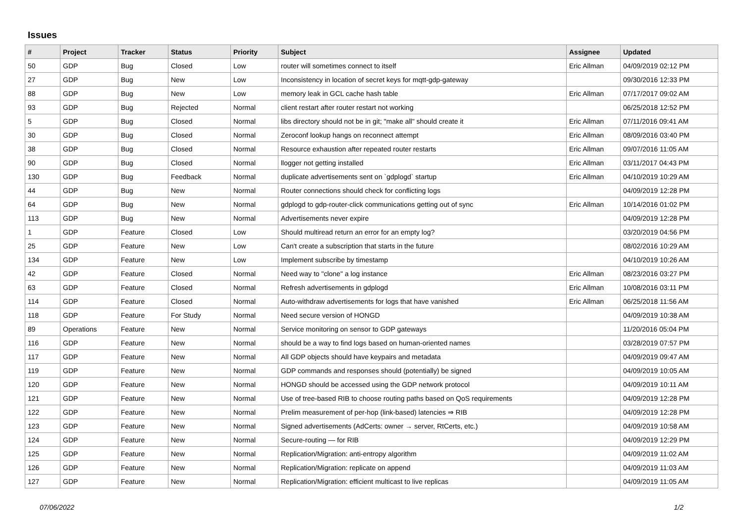Issues
| # | Project | Tracker | Status | Priority | Subject | Assignee | Updated |
| --- | --- | --- | --- | --- | --- | --- | --- |
| 50 | GDP | Bug | Closed | Low | router will sometimes connect to itself | Eric Allman | 04/09/2019 02:12 PM |
| 27 | GDP | Bug | New | Low | Inconsistency in location of secret keys for mqtt-gdp-gateway | | 09/30/2016 12:33 PM |
| 88 | GDP | Bug | New | Low | memory leak in GCL cache hash table | Eric Allman | 07/17/2017 09:02 AM |
| 93 | GDP | Bug | Rejected | Normal | client restart after router restart not working | | 06/25/2018 12:52 PM |
| 5 | GDP | Bug | Closed | Normal | libs directory should not be in git; "make all" should create it | Eric Allman | 07/11/2016 09:41 AM |
| 30 | GDP | Bug | Closed | Normal | Zeroconf lookup hangs on reconnect attempt | Eric Allman | 08/09/2016 03:40 PM |
| 38 | GDP | Bug | Closed | Normal | Resource exhaustion after repeated router restarts | Eric Allman | 09/07/2016 11:05 AM |
| 90 | GDP | Bug | Closed | Normal | llogger not getting installed | Eric Allman | 03/11/2017 04:43 PM |
| 130 | GDP | Bug | Feedback | Normal | duplicate advertisements sent on `gdplogd` startup | Eric Allman | 04/10/2019 10:29 AM |
| 44 | GDP | Bug | New | Normal | Router connections should check for conflicting logs | | 04/09/2019 12:28 PM |
| 64 | GDP | Bug | New | Normal | gdplogd to gdp-router-click communications getting out of sync | Eric Allman | 10/14/2016 01:02 PM |
| 113 | GDP | Bug | New | Normal | Advertisements never expire | | 04/09/2019 12:28 PM |
| 1 | GDP | Feature | Closed | Low | Should multiread return an error for an empty log? | | 03/20/2019 04:56 PM |
| 25 | GDP | Feature | New | Low | Can't create a subscription that starts in the future | | 08/02/2016 10:29 AM |
| 134 | GDP | Feature | New | Low | Implement subscribe by timestamp | | 04/10/2019 10:26 AM |
| 42 | GDP | Feature | Closed | Normal | Need way to "clone" a log instance | Eric Allman | 08/23/2016 03:27 PM |
| 63 | GDP | Feature | Closed | Normal | Refresh advertisements in gdplogd | Eric Allman | 10/08/2016 03:11 PM |
| 114 | GDP | Feature | Closed | Normal | Auto-withdraw advertisements for logs that have vanished | Eric Allman | 06/25/2018 11:56 AM |
| 118 | GDP | Feature | For Study | Normal | Need secure version of HONGD | | 04/09/2019 10:38 AM |
| 89 | Operations | Feature | New | Normal | Service monitoring on sensor to GDP gateways | | 11/20/2016 05:04 PM |
| 116 | GDP | Feature | New | Normal | should be a way to find logs based on human-oriented names | | 03/28/2019 07:57 PM |
| 117 | GDP | Feature | New | Normal | All GDP objects should have keypairs and metadata | | 04/09/2019 09:47 AM |
| 119 | GDP | Feature | New | Normal | GDP commands and responses should (potentially) be signed | | 04/09/2019 10:05 AM |
| 120 | GDP | Feature | New | Normal | HONGD should be accessed using the GDP network protocol | | 04/09/2019 10:11 AM |
| 121 | GDP | Feature | New | Normal | Use of tree-based RIB to choose routing paths based on QoS requirements | | 04/09/2019 12:28 PM |
| 122 | GDP | Feature | New | Normal | Prelim measurement of per-hop (link-based) latencies ⇒ RIB | | 04/09/2019 12:28 PM |
| 123 | GDP | Feature | New | Normal | Signed advertisements (AdCerts: owner → server, RtCerts, etc.) | | 04/09/2019 10:58 AM |
| 124 | GDP | Feature | New | Normal | Secure-routing — for RIB | | 04/09/2019 12:29 PM |
| 125 | GDP | Feature | New | Normal | Replication/Migration: anti-entropy algorithm | | 04/09/2019 11:02 AM |
| 126 | GDP | Feature | New | Normal | Replication/Migration: replicate on append | | 04/09/2019 11:03 AM |
| 127 | GDP | Feature | New | Normal | Replication/Migration: efficient multicast to live replicas | | 04/09/2019 11:05 AM |
07/06/2022 1/2